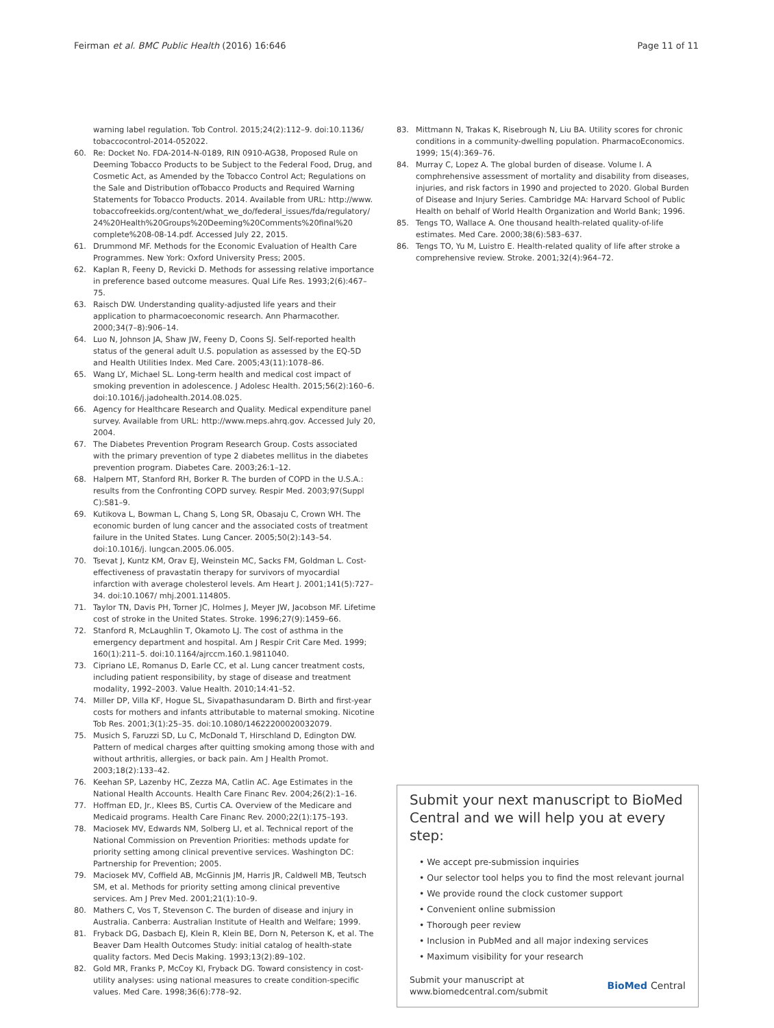Feirman et al. BMC Public Health (2016) 16:646 Page 11 of 11
warning label regulation. Tob Control. 2015;24(2):112–9. doi:10.1136/ tobaccocontrol-2014-052022.
60. Re: Docket No. FDA-2014-N-0189, RIN 0910-AG38, Proposed Rule on Deeming Tobacco Products to be Subject to the Federal Food, Drug, and Cosmetic Act, as Amended by the Tobacco Control Act; Regulations on the Sale and Distribution ofTobacco Products and Required Warning Statements for Tobacco Products. 2014. Available from URL: http://www. tobaccofreekids.org/content/what_we_do/federal_issues/fda/regulatory/ 24%20Health%20Groups%20Deeming%20Comments%20final%20 complete%208-08-14.pdf. Accessed July 22, 2015.
61. Drummond MF. Methods for the Economic Evaluation of Health Care Programmes. New York: Oxford University Press; 2005.
62. Kaplan R, Feeny D, Revicki D. Methods for assessing relative importance in preference based outcome measures. Qual Life Res. 1993;2(6):467–75.
63. Raisch DW. Understanding quality-adjusted life years and their application to pharmacoeconomic research. Ann Pharmacother. 2000;34(7–8):906–14.
64. Luo N, Johnson JA, Shaw JW, Feeny D, Coons SJ. Self-reported health status of the general adult U.S. population as assessed by the EQ-5D and Health Utilities Index. Med Care. 2005;43(11):1078–86.
65. Wang LY, Michael SL. Long-term health and medical cost impact of smoking prevention in adolescence. J Adolesc Health. 2015;56(2):160–6. doi:10.1016/j.jadohealth.2014.08.025.
66. Agency for Healthcare Research and Quality. Medical expenditure panel survey. Available from URL: http://www.meps.ahrq.gov. Accessed July 20, 2004.
67. The Diabetes Prevention Program Research Group. Costs associated with the primary prevention of type 2 diabetes mellitus in the diabetes prevention program. Diabetes Care. 2003;26:1–12.
68. Halpern MT, Stanford RH, Borker R. The burden of COPD in the U.S.A.: results from the Confronting COPD survey. Respir Med. 2003;97(Suppl C):S81–9.
69. Kutikova L, Bowman L, Chang S, Long SR, Obasaju C, Crown WH. The economic burden of lung cancer and the associated costs of treatment failure in the United States. Lung Cancer. 2005;50(2):143–54. doi:10.1016/j. lungcan.2005.06.005.
70. Tsevat J, Kuntz KM, Orav EJ, Weinstein MC, Sacks FM, Goldman L. Cost-effectiveness of pravastatin therapy for survivors of myocardial infarction with average cholesterol levels. Am Heart J. 2001;141(5):727–34. doi:10.1067/ mhj.2001.114805.
71. Taylor TN, Davis PH, Torner JC, Holmes J, Meyer JW, Jacobson MF. Lifetime cost of stroke in the United States. Stroke. 1996;27(9):1459–66.
72. Stanford R, McLaughlin T, Okamoto LJ. The cost of asthma in the emergency department and hospital. Am J Respir Crit Care Med. 1999; 160(1):211–5. doi:10.1164/ajrccm.160.1.9811040.
73. Cipriano LE, Romanus D, Earle CC, et al. Lung cancer treatment costs, including patient responsibility, by stage of disease and treatment modality, 1992–2003. Value Health. 2010;14:41–52.
74. Miller DP, Villa KF, Hogue SL, Sivapathasundaram D. Birth and first-year costs for mothers and infants attributable to maternal smoking. Nicotine Tob Res. 2001;3(1):25–35. doi:10.1080/14622200020032079.
75. Musich S, Faruzzi SD, Lu C, McDonald T, Hirschland D, Edington DW. Pattern of medical charges after quitting smoking among those with and without arthritis, allergies, or back pain. Am J Health Promot. 2003;18(2):133–42.
76. Keehan SP, Lazenby HC, Zezza MA, Catlin AC. Age Estimates in the National Health Accounts. Health Care Financ Rev. 2004;26(2):1–16.
77. Hoffman ED, Jr., Klees BS, Curtis CA. Overview of the Medicare and Medicaid programs. Health Care Financ Rev. 2000;22(1):175–193.
78. Maciosek MV, Edwards NM, Solberg LI, et al. Technical report of the National Commission on Prevention Priorities: methods update for priority setting among clinical preventive services. Washington DC: Partnership for Prevention; 2005.
79. Maciosek MV, Coffield AB, McGinnis JM, Harris JR, Caldwell MB, Teutsch SM, et al. Methods for priority setting among clinical preventive services. Am J Prev Med. 2001;21(1):10–9.
80. Mathers C, Vos T, Stevenson C. The burden of disease and injury in Australia. Canberra: Australian Institute of Health and Welfare; 1999.
81. Fryback DG, Dasbach EJ, Klein R, Klein BE, Dorn N, Peterson K, et al. The Beaver Dam Health Outcomes Study: initial catalog of health-state quality factors. Med Decis Making. 1993;13(2):89–102.
82. Gold MR, Franks P, McCoy KI, Fryback DG. Toward consistency in cost-utility analyses: using national measures to create condition-specific values. Med Care. 1998;36(6):778–92.
83. Mittmann N, Trakas K, Risebrough N, Liu BA. Utility scores for chronic conditions in a community-dwelling population. PharmacoEconomics. 1999; 15(4):369–76.
84. Murray C, Lopez A. The global burden of disease. Volume I. A comphrehensive assessment of mortality and disability from diseases, injuries, and risk factors in 1990 and projected to 2020. Global Burden of Disease and Injury Series. Cambridge MA: Harvard School of Public Health on behalf of World Health Organization and World Bank; 1996.
85. Tengs TO, Wallace A. One thousand health-related quality-of-life estimates. Med Care. 2000;38(6):583–637.
86. Tengs TO, Yu M, Luistro E. Health-related quality of life after stroke a comprehensive review. Stroke. 2001;32(4):964–72.
Submit your next manuscript to BioMed Central and we will help you at every step:
• We accept pre-submission inquiries
• Our selector tool helps you to find the most relevant journal
• We provide round the clock customer support
• Convenient online submission
• Thorough peer review
• Inclusion in PubMed and all major indexing services
• Maximum visibility for your research
Submit your manuscript at
www.biomedcentral.com/submit BioMed Central